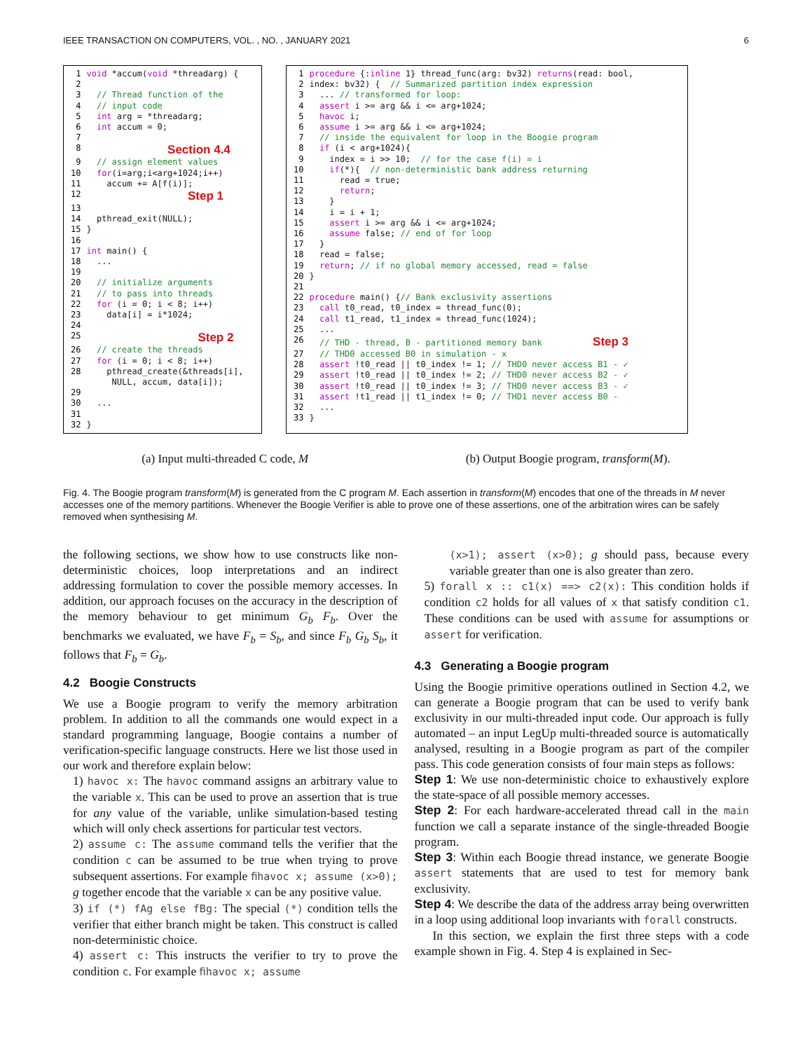IEEE TRANSACTION ON COMPUTERS, VOL. , NO. , JANUARY 2021 6
| 1 | void *accum( void *threadarg) { |
| 2 | |
| 3 | // Thread function of the |
| 4 | // input code |
| 5 | int arg = *threadarg; |
| 6 | int accum = 0; |
| 7 | |
| 8 | Section 4.4 |
| 9 | // assign element values |
| 10 | for (i=arg;i<arg+1024;i++) |
| 11 | accum += A[f(i)]; |
| 12 | Step 1 |
| 13 | |
| 14 | pthread_exit(NULL); |
| 15 | } |
| 16 | |
| 17 | int main() { |
| 18 | ... |
| 19 | |
| 20 | // initialize arguments |
| 21 | // to pass into threads |
| 22 | for (i = 0; i < 8; i++) |
| 23 | data[i] = i*1024; |
| 24 | |
| 25 | Step 2 |
| 26 | // create the threads |
| 27 | for (i = 0; i < 8; i++) |
| 28 | pthread_create(&threads[i], NULL, accum, data[i]); |
| 29 | |
| 30 | ... |
| 31 | |
| 32 | } |
| 1 | procedure {: inline 1} thread_func(arg: bv32) returns (read: bool, |
| 2 | index: bv32) { // Summarized partition index expression |
| 3 | ... // transformed for loop: |
| 4 | assert i >= arg && i <= arg+1024; |
| 5 | havoc i; |
| 6 | assume i >= arg && i <= arg+1024; |
| 7 | // inside the equivalent for loop in the Boogie program |
| 8 | if (i < arg+1024){ |
| 9 | index = i >> 10; // for the case f(i) = i |
| 10 | if (*){ // non-deterministic bank address returning |
| 11 | read = true; |
| 12 | return ; |
| 13 | } |
| 14 | i = i + 1; |
| 15 | assert i >= arg && i <= arg+1024; |
| 16 | assume false; // end of for loop |
| 17 | } |
| 18 | read = false; |
| 19 | return ; // if no global memory accessed, read = false |
| 20 | } |
| 21 | |
| 22 | procedure main() { // Bank exclusivity assertions |
| 23 | call t0_read, t0_index = thread_func(0); |
| 24 | call t1_read, t1_index = thread_func(1024); |
| 25 | ... |
| 26 | // THD - thread, B - partitioned memory bank Step 3 |
| 27 | // THD0 accessed B0 in simulation - x |
| 28 | assert !t0_read // t0_index != 1; // THD0 never access B1 - ✓ |
| 29 | assert !t0_read // t0_index != 2; // THD0 never access B2 - ✓ |
| 30 | assert !t0_read // t0_index != 3; // THD0 never access B3 - ✓ |
| 31 | assert !t1_read // t1_index != 0; // THD1 never access B0 - |
| 32 | ... |
| 33 | } |
(a) Input multi-threaded C code, M (b) Output Boogie program, transform(M).
Fig. 4. The Boogie program transform(M) is generated from the C program M. Each assertion in transform(M) encodes that one of the threads in M never accesses one of the memory partitions. Whenever the Boogie Verifier is able to prove one of these assertions, one of the arbitration wires can be safely removed when synthesising M.
the following sections, we show how to use constructs like non-deterministic choices, loop interpretations and an indirect addressing formulation to cover the possible memory accesses. In addition, our approach focuses on the accuracy in the description of the memory behaviour to get minimum G<sub>b</sub> F<sub>b</sub>. Over the benchmarks we evaluated, we have F<sub>b</sub> = S<sub>b</sub>, and since F<sub>b</sub> G<sub>b</sub> S<sub>b</sub>, it follows that F<sub>b</sub> = G<sub>b</sub>.
4.2 Boogie Constructs
We use a Boogie program to verify the memory arbitration problem. In addition to all the commands one would expect in a standard programming language, Boogie contains a number of verification-specific language constructs. Here we list those used in our work and therefore explain below:
1) havoc x: The havoc command assigns an arbitrary value to the variable x. This can be used to prove an assertion that is true for any value of the variable, unlike simulation-based testing which will only check assertions for particular test vectors.
2) assume c: The assume command tells the verifier that the condition c can be assumed to be true when trying to prove subsequent assertions. For example ﬁhavoc x; assume (x>0); g together encode that the variable x can be any positive value.
3) if (*) fAg else fBg: The special (*) condition tells the verifier that either branch might be taken. This construct is called non-deterministic choice.
4) assert c: This instructs the verifier to try to prove the condition c. For example ﬁhavoc x; assume
(x>1); assert (x>0); g should pass, because every variable greater than one is also greater than zero.
5) forall x :: c1(x) ==> c2(x): This condition holds if condition c2 holds for all values of x that satisfy condition c1. These conditions can be used with assume for assumptions or assert for verification.
4.3 Generating a Boogie program
Using the Boogie primitive operations outlined in Section 4.2, we can generate a Boogie program that can be used to verify bank exclusivity in our multi-threaded input code. Our approach is fully automated – an input LegUp multi-threaded source is automatically analysed, resulting in a Boogie program as part of the compiler pass. This code generation consists of four main steps as follows:
Step 1: We use non-deterministic choice to exhaustively explore the state-space of all possible memory accesses.
Step 2: For each hardware-accelerated thread call in the main function we call a separate instance of the single-threaded Boogie program.
Step 3: Within each Boogie thread instance, we generate Boogie assert statements that are used to test for memory bank exclusivity.
Step 4: We describe the data of the address array being overwritten in a loop using additional loop invariants with forall constructs.
In this section, we explain the first three steps with a code example shown in Fig. 4. Step 4 is explained in Sec-